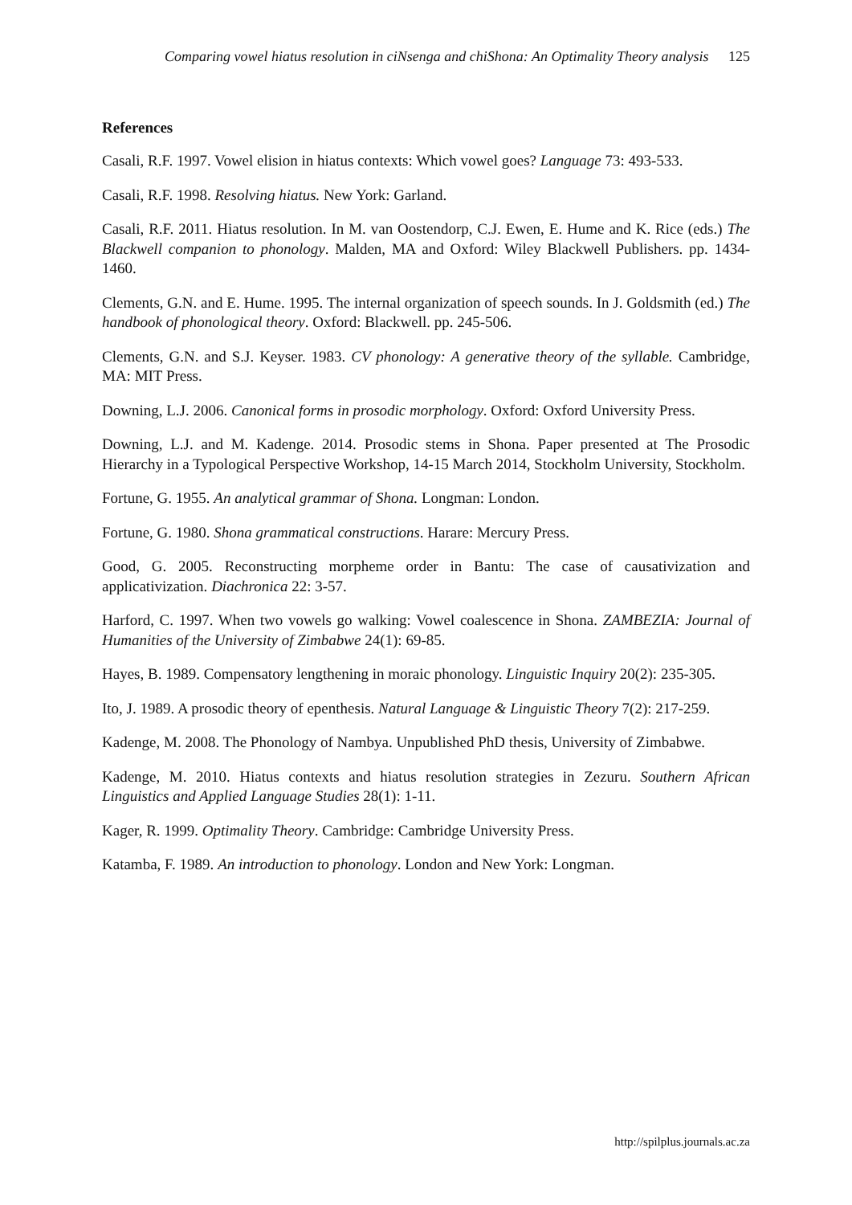Comparing vowel hiatus resolution in ciNsenga and chiShona: An Optimality Theory analysis 125
References
Casali, R.F. 1997. Vowel elision in hiatus contexts: Which vowel goes? Language 73: 493-533.
Casali, R.F. 1998. Resolving hiatus. New York: Garland.
Casali, R.F. 2011. Hiatus resolution. In M. van Oostendorp, C.J. Ewen, E. Hume and K. Rice (eds.) The Blackwell companion to phonology. Malden, MA and Oxford: Wiley Blackwell Publishers. pp. 1434-1460.
Clements, G.N. and E. Hume. 1995. The internal organization of speech sounds. In J. Goldsmith (ed.) The handbook of phonological theory. Oxford: Blackwell. pp. 245-506.
Clements, G.N. and S.J. Keyser. 1983. CV phonology: A generative theory of the syllable. Cambridge, MA: MIT Press.
Downing, L.J. 2006. Canonical forms in prosodic morphology. Oxford: Oxford University Press.
Downing, L.J. and M. Kadenge. 2014. Prosodic stems in Shona. Paper presented at The Prosodic Hierarchy in a Typological Perspective Workshop, 14-15 March 2014, Stockholm University, Stockholm.
Fortune, G. 1955. An analytical grammar of Shona. Longman: London.
Fortune, G. 1980. Shona grammatical constructions. Harare: Mercury Press.
Good, G. 2005. Reconstructing morpheme order in Bantu: The case of causativization and applicativization. Diachronica 22: 3-57.
Harford, C. 1997. When two vowels go walking: Vowel coalescence in Shona. ZAMBEZIA: Journal of Humanities of the University of Zimbabwe 24(1): 69-85.
Hayes, B. 1989. Compensatory lengthening in moraic phonology. Linguistic Inquiry 20(2): 235-305.
Ito, J. 1989. A prosodic theory of epenthesis. Natural Language & Linguistic Theory 7(2): 217-259.
Kadenge, M. 2008. The Phonology of Nambya. Unpublished PhD thesis, University of Zimbabwe.
Kadenge, M. 2010. Hiatus contexts and hiatus resolution strategies in Zezuru. Southern African Linguistics and Applied Language Studies 28(1): 1-11.
Kager, R. 1999. Optimality Theory. Cambridge: Cambridge University Press.
Katamba, F. 1989. An introduction to phonology. London and New York: Longman.
http://spilplus.journals.ac.za